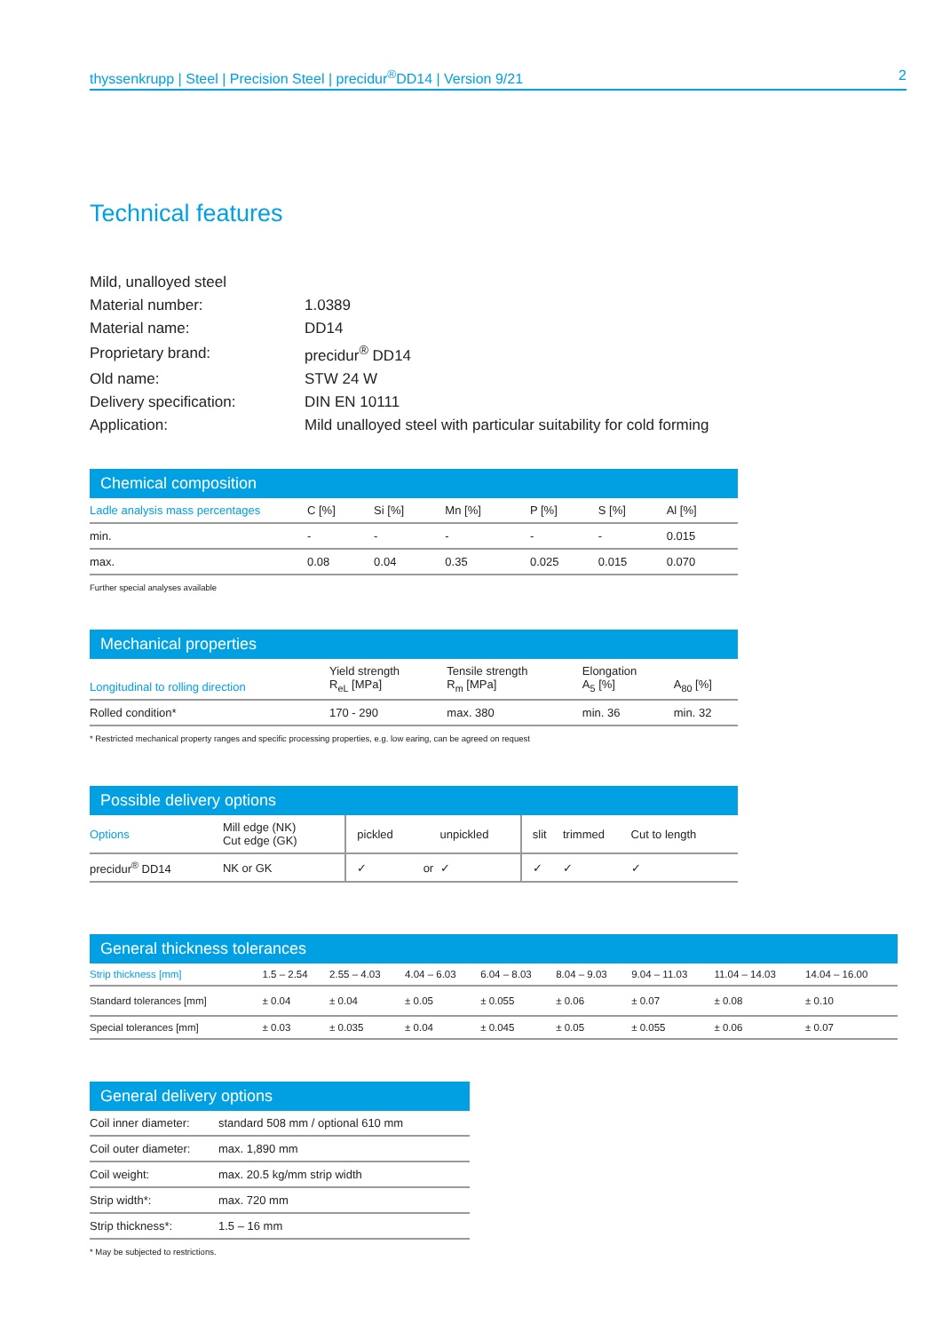thyssenkrupp | Steel | Precision Steel | precidur<sup>®</sup>DD14 | Version 9/21 2
Technical features
| Mild, unalloyed steel | |
| Material number: | 1.0389 |
| Material name: | DD14 |
| Proprietary brand: | precidur<sup>®</sup> DD14 |
| Old name: | STW 24 W |
| Delivery specification: | DIN EN 10111 |
| Application: | Mild unalloyed steel with particular suitability for cold forming |
Chemical composition
| Ladle analysis mass percentages | C [%] | Si [%] | Mn [%] | P [%] | S [%] | Al [%] |
| --- | --- | --- | --- | --- | --- | --- |
| min. | - | - | - | - | - | 0.015 |
| max. | 0.08 | 0.04 | 0.35 | 0.025 | 0.015 | 0.070 |
Further special analyses available
Mechanical properties
| Longitudinal to rolling direction | Yield strength R<sub>eL</sub> [MPa] | Tensile strength R<sub>m</sub> [MPa] | Elongation A<sub>5</sub> [%] | A<sub>80</sub> [%] |
| --- | --- | --- | --- | --- |
| Rolled condition* | 170 - 290 | max. 380 | min. 36 | min. 32 |
* Restricted mechanical property ranges and specific processing properties, e.g. low earing, can be agreed on request
Possible delivery options
| Options | Mill edge (NK) Cut edge (GK) | pickled | | unpickled | slit | trimmed | Cut to length |
| --- | --- | --- | --- | --- | --- | --- | --- |
| precidur<sup>®</sup> DD14 | NK or GK | ✓ | or | ✓ | ✓ | ✓ | ✓ |
General thickness tolerances
| Strip thickness [mm] | 1.5 – 2.54 | 2.55 – 4.03 | 4.04 – 6.03 | 6.04 – 8.03 | 8.04 – 9.03 | 9.04 – 11.03 | 11.04 – 14.03 | 14.04 – 16.00 |
| --- | --- | --- | --- | --- | --- | --- | --- | --- |
| Standard tolerances [mm] | ± 0.04 | ± 0.04 | ± 0.05 | ± 0.055 | ± 0.06 | ± 0.07 | ± 0.08 | ± 0.10 |
| Special tolerances [mm] | ± 0.03 | ± 0.035 | ± 0.04 | ± 0.045 | ± 0.05 | ± 0.055 | ± 0.06 | ± 0.07 |
General delivery options
| Coil inner diameter: | standard 508 mm / optional 610 mm |
| Coil outer diameter: | max. 1,890 mm |
| Coil weight: | max. 20.5 kg/mm strip width |
| Strip width*: | max. 720 mm |
| Strip thickness*: | 1.5 – 16 mm |
* May be subjected to restrictions.